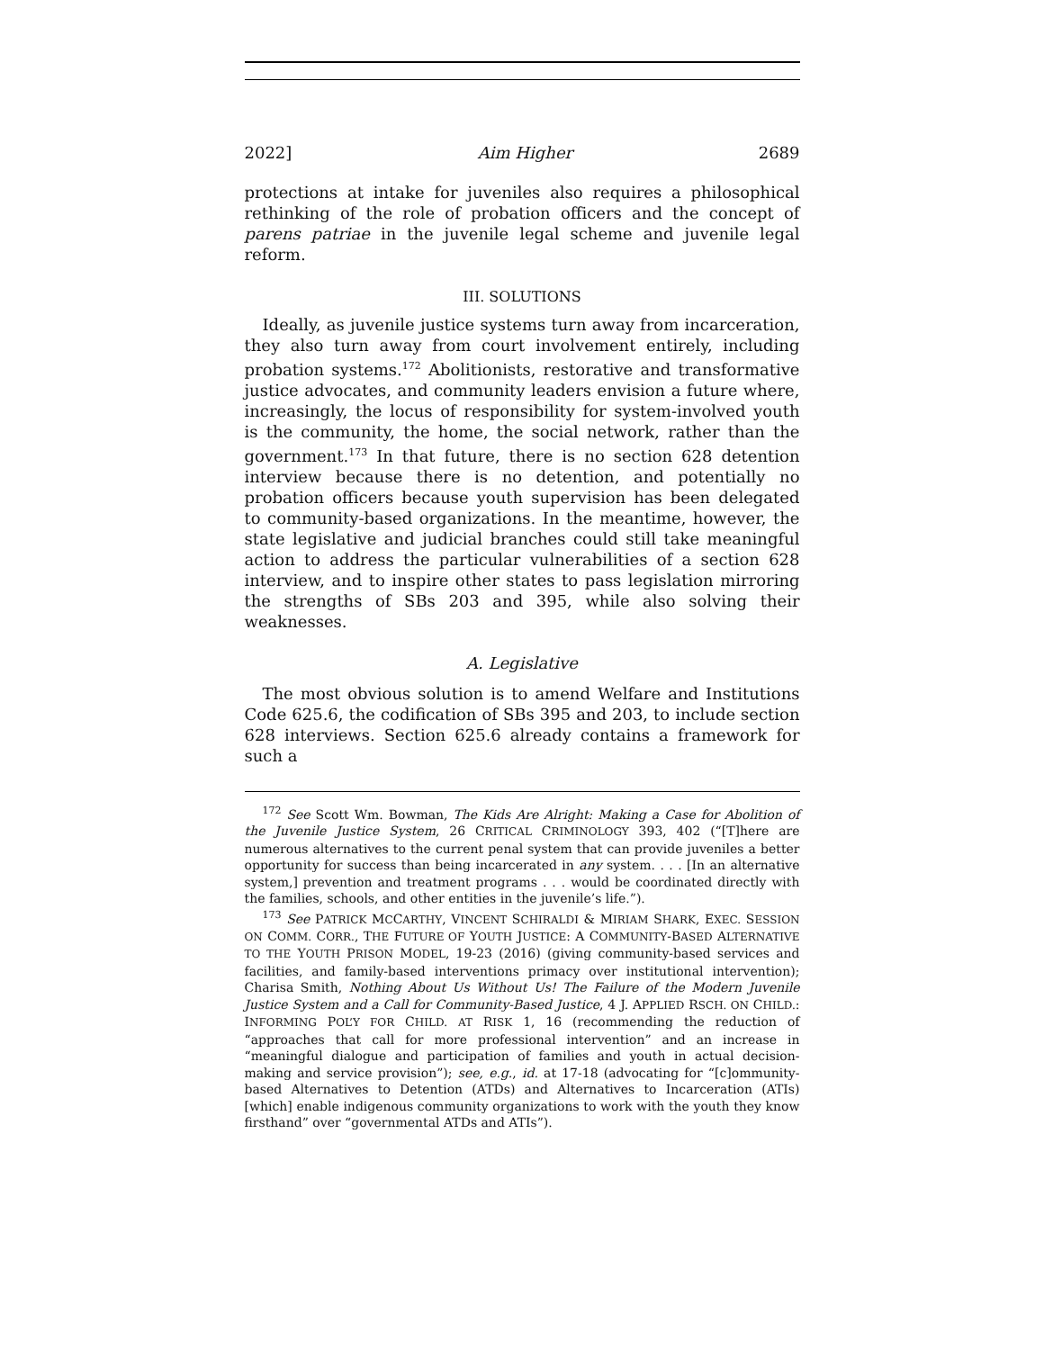2022] Aim Higher 2689
protections at intake for juveniles also requires a philosophical rethinking of the role of probation officers and the concept of parens patriae in the juvenile legal scheme and juvenile legal reform.
III. SOLUTIONS
Ideally, as juvenile justice systems turn away from incarceration, they also turn away from court involvement entirely, including probation systems.<sup>172</sup> Abolitionists, restorative and transformative justice advocates, and community leaders envision a future where, increasingly, the locus of responsibility for system-involved youth is the community, the home, the social network, rather than the government.<sup>173</sup> In that future, there is no section 628 detention interview because there is no detention, and potentially no probation officers because youth supervision has been delegated to community-based organizations. In the meantime, however, the state legislative and judicial branches could still take meaningful action to address the particular vulnerabilities of a section 628 interview, and to inspire other states to pass legislation mirroring the strengths of SBs 203 and 395, while also solving their weaknesses.
A. Legislative
The most obvious solution is to amend Welfare and Institutions Code 625.6, the codification of SBs 395 and 203, to include section 628 interviews. Section 625.6 already contains a framework for such a
<sup>172</sup> See Scott Wm. Bowman, The Kids Are Alright: Making a Case for Abolition of the Juvenile Justice System, 26 CRITICAL CRIMINOLOGY 393, 402 (“[T]here are numerous alternatives to the current penal system that can provide juveniles a better opportunity for success than being incarcerated in any system. . . . [In an alternative system,] prevention and treatment programs . . . would be coordinated directly with the families, schools, and other entities in the juvenile’s life.”).
<sup>173</sup> See PATRICK MCCARTHY, VINCENT SCHIRALDI & MIRIAM SHARK, EXEC. SESSION ON COMM. CORR., THE FUTURE OF YOUTH JUSTICE: A COMMUNITY-BASED ALTERNATIVE TO THE YOUTH PRISON MODEL, 19-23 (2016) (giving community-based services and facilities, and family-based interventions primacy over institutional intervention); Charisa Smith, Nothing About Us Without Us! The Failure of the Modern Juvenile Justice System and a Call for Community-Based Justice, 4 J. APPLIED RSCH. ON CHILD.: INFORMING POL’Y FOR CHILD. AT RISK 1, 16 (recommending the reduction of “approaches that call for more professional intervention” and an increase in “meaningful dialogue and participation of families and youth in actual decision-making and service provision”); see, e.g., id. at 17-18 (advocating for “[c]ommunity-based Alternatives to Detention (ATDs) and Alternatives to Incarceration (ATIs) [which] enable indigenous community organizations to work with the youth they know firsthand” over “governmental ATDs and ATIs”).